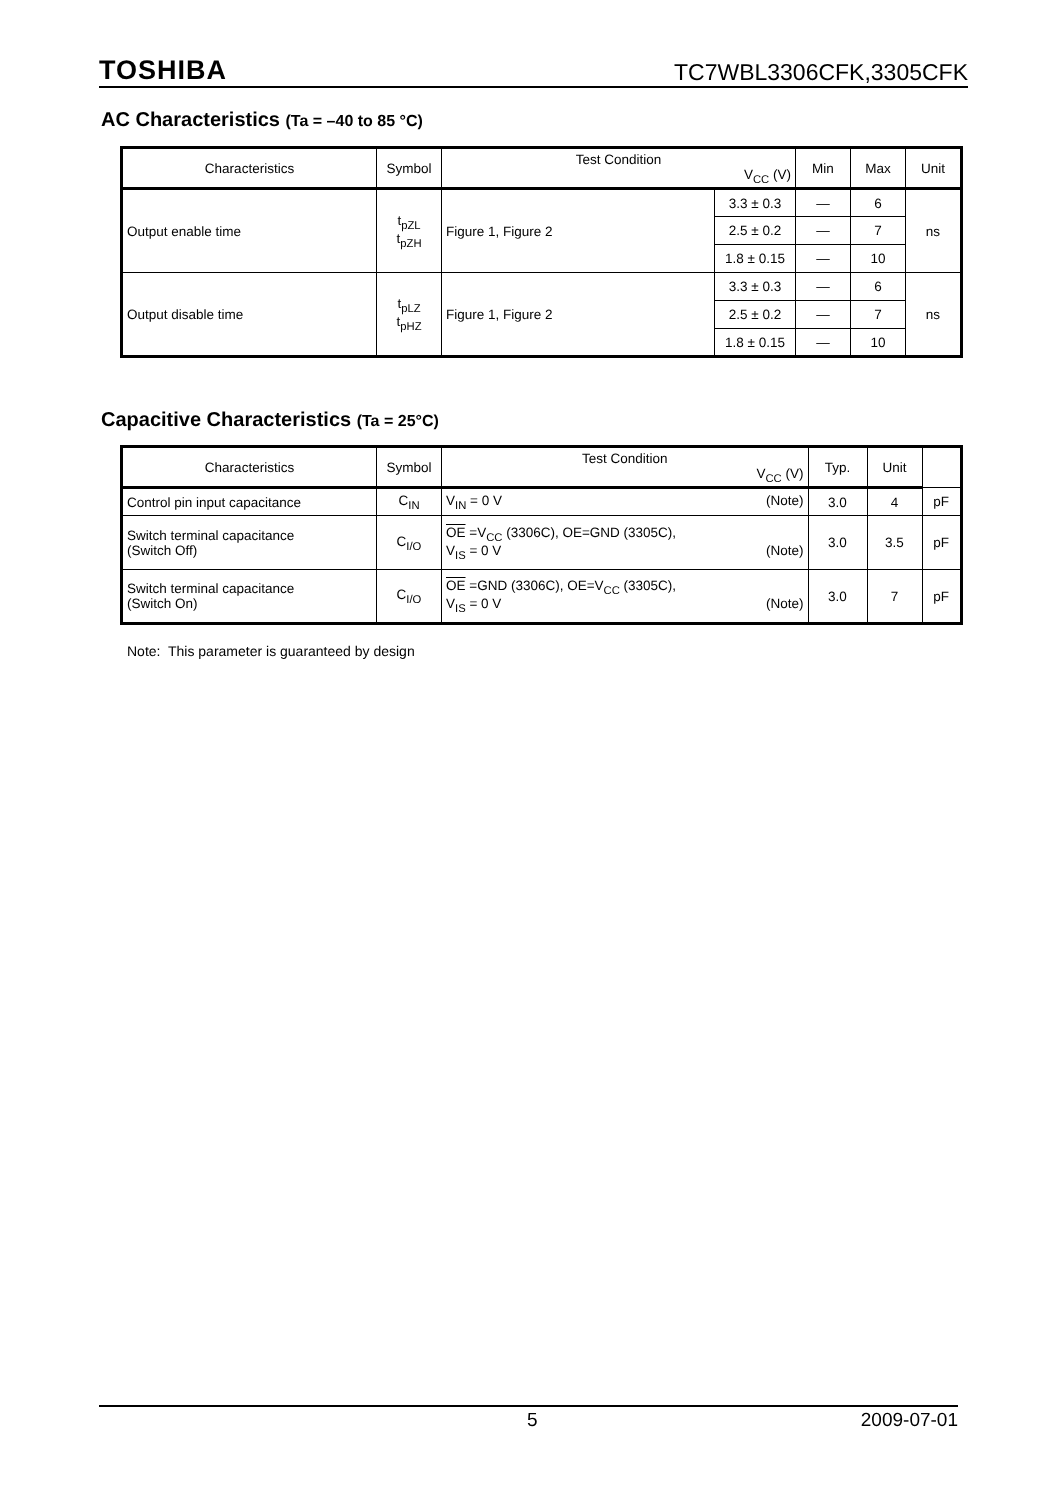TOSHIBA TC7WBL3306CFK,3305CFK
AC Characteristics (Ta = –40 to 85 °C)
| Characteristics | Symbol | Test Condition V<sub>CC</sub> (V) | | Min | Max | Unit |
| --- | --- | --- | --- | --- | --- | --- |
| Output enable time | t<sub>pZL</sub> t<sub>pZH</sub> | Figure 1, Figure 2 | 3.3 ± 0.3 | — | 6 | ns |
| | | | 2.5 ± 0.2 | — | 7 | |
| | | | 1.8 ± 0.15 | — | 10 | |
| Output disable time | t<sub>pLZ</sub> t<sub>pHZ</sub> | Figure 1, Figure 2 | 3.3 ± 0.3 | — | 6 | ns |
| | | | 2.5 ± 0.2 | — | 7 | |
| | | | 1.8 ± 0.15 | — | 10 | |
Capacitive Characteristics (Ta = 25°C)
| Characteristics | Symbol | Test Condition V<sub>CC</sub> (V) | Typ. | Unit | |
| --- | --- | --- | --- | --- | --- |
| Control pin input capacitance | C<sub>IN</sub> | V<sub>IN</sub> = 0 V (Note) | 3.0 | 4 | pF |
| Switch terminal capacitance (Switch Off) | C<sub>I/O</sub> | OE =V<sub>CC</sub> (3306C), OE=GND (3305C), V<sub>IS</sub> = 0 V (Note) | 3.0 | 3.5 | pF |
| Switch terminal capacitance (Switch On) | C<sub>I/O</sub> | OE =GND (3306C), OE=V<sub>CC</sub> (3305C), V<sub>IS</sub> = 0 V (Note) | 3.0 | 7 | pF |
Note: This parameter is guaranteed by design
5 2009-07-01